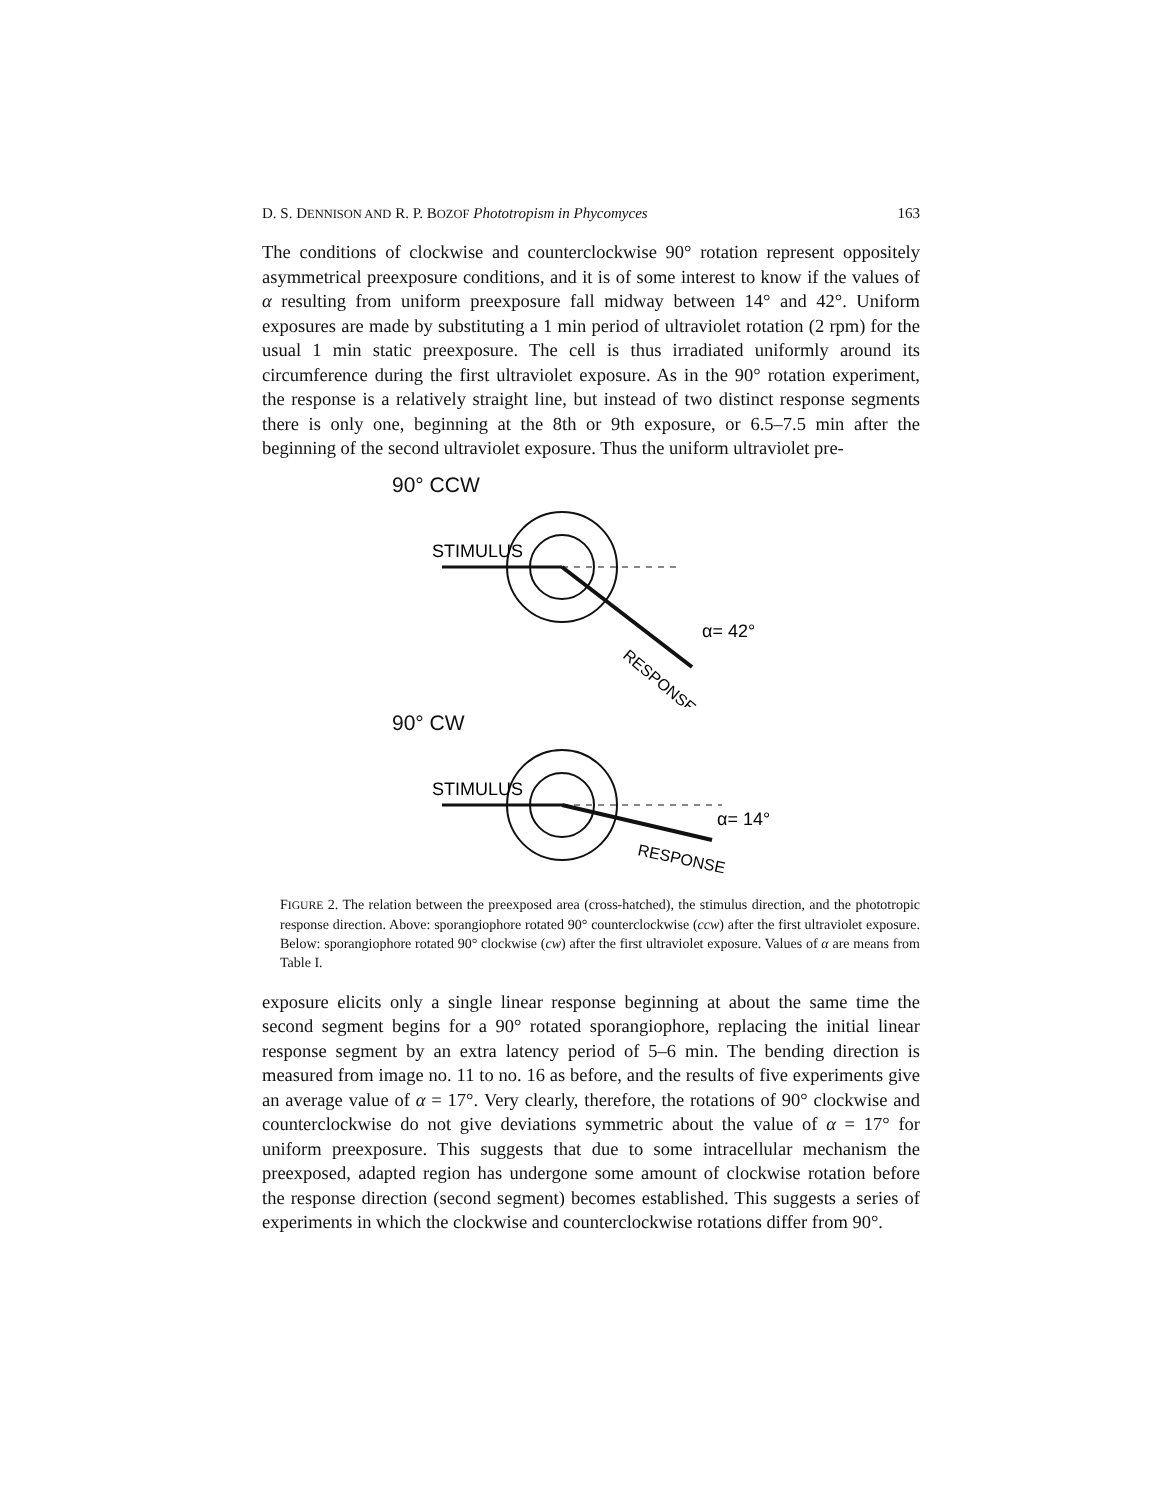D. S. DENNISON AND R. P. BOZOF Phototropism in Phycomyces 163
The conditions of clockwise and counterclockwise 90° rotation represent oppositely asymmetrical preexposure conditions, and it is of some interest to know if the values of α resulting from uniform preexposure fall midway between 14° and 42°. Uniform exposures are made by substituting a 1 min period of ultraviolet rotation (2 rpm) for the usual 1 min static preexposure. The cell is thus irradiated uniformly around its circumference during the first ultraviolet exposure. As in the 90° rotation experiment, the response is a relatively straight line, but instead of two distinct response segments there is only one, beginning at the 8th or 9th exposure, or 6.5–7.5 min after the beginning of the second ultraviolet exposure. Thus the uniform ultraviolet pre-
90° CCW
STIMULUS
α= 42°
RESPONSE
90° CW
STIMULUS
α= 14°
RESPONSE
FIGURE 2. The relation between the preexposed area (cross-hatched), the stimulus direction, and the phototropic response direction. Above: sporangiophore rotated 90° counterclockwise (ccw) after the first ultraviolet exposure. Below: sporangiophore rotated 90° clockwise (cw) after the first ultraviolet exposure. Values of α are means from Table I.
exposure elicits only a single linear response beginning at about the same time the second segment begins for a 90° rotated sporangiophore, replacing the initial linear response segment by an extra latency period of 5–6 min. The bending direction is measured from image no. 11 to no. 16 as before, and the results of five experiments give an average value of α = 17°. Very clearly, therefore, the rotations of 90° clockwise and counterclockwise do not give deviations symmetric about the value of α = 17° for uniform preexposure. This suggests that due to some intracellular mechanism the preexposed, adapted region has undergone some amount of clockwise rotation before the response direction (second segment) becomes established. This suggests a series of experiments in which the clockwise and counterclockwise rotations differ from 90°.